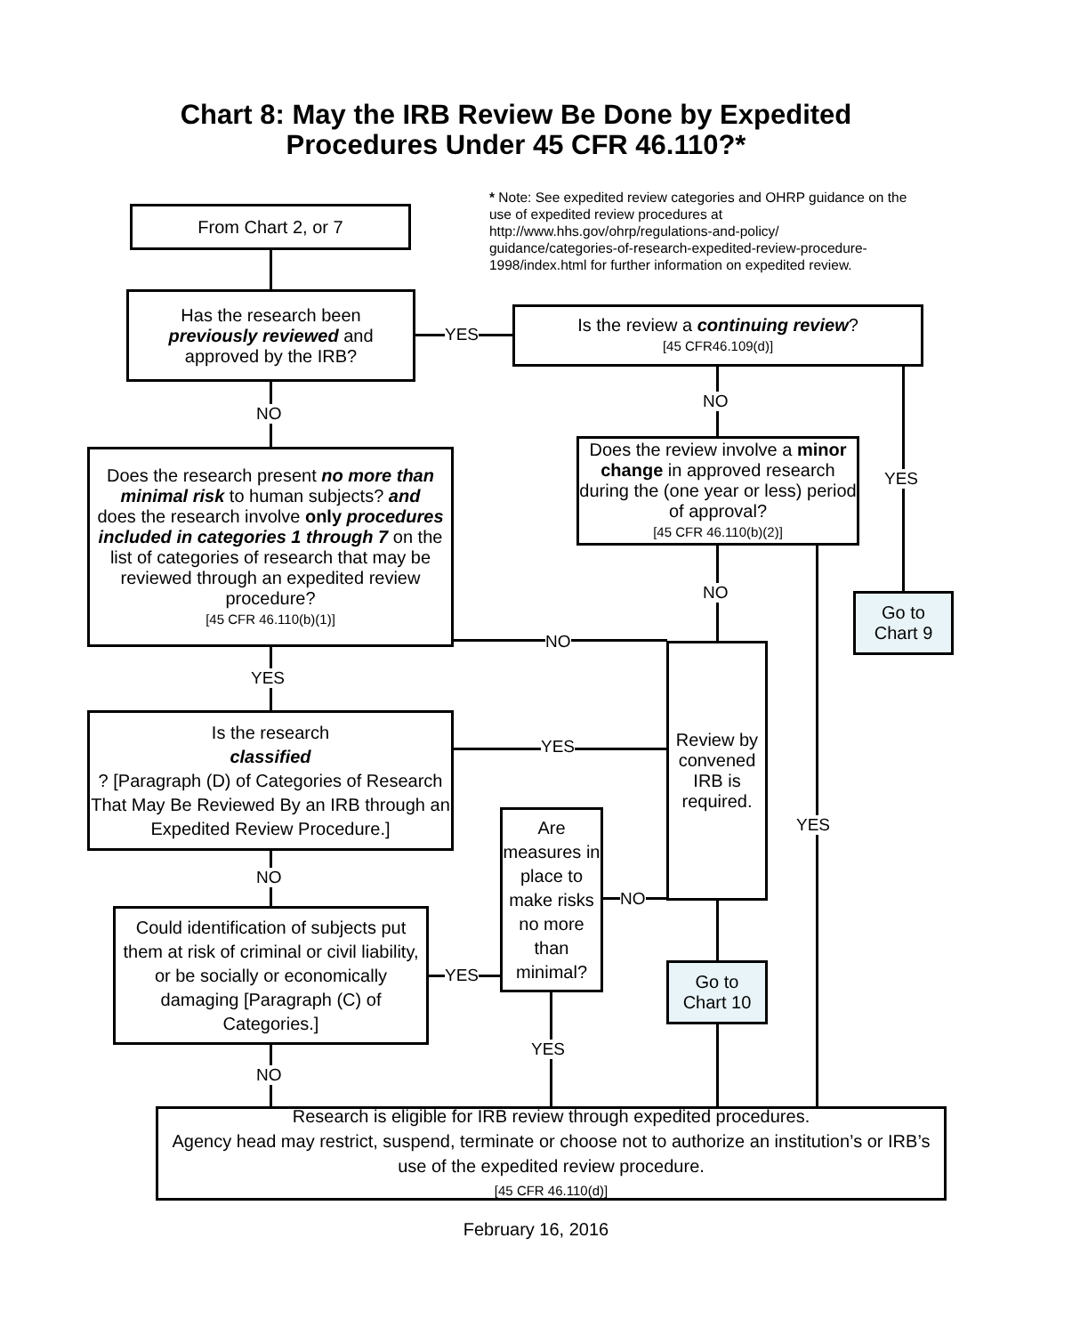Chart 8: May the IRB Review Be Done by Expedited
Procedures Under 45 CFR 46.110?*
* Note: See expedited review categories and OHRP guidance on the use of expedited review procedures at http://www.hhs.gov/ohrp/regulations-and-policy/ guidance/categories-of-research-expedited-review-procedure-1998/index.html for further information on expedited review.
From Chart 2, or 7
Has the research been
previously reviewed and
approved by the IRB?
YES
Is the review a continuing review?
[45 CFR46.109(d)]
NO
NO
YES
Does the research present no more than minimal risk to human subjects? and
does the research involve only procedures included in categories 1 through 7 on the list of categories of research that may be reviewed through an expedited review procedure?
[45 CFR 46.110(b)(1)]
Does the review involve a minor change in approved research during the (one year or less) period of approval?
[45 CFR 46.110(b)(2)]
NO
Go to
Chart 9
NO
YES
Review by convened IRB is required.
Is the research
classified? [Paragraph (D) of Categories of Research That May Be Reviewed By an IRB through an Expedited Review Procedure.]
YES
YES
Are measures in place to make risks no more than minimal?
NO
NO
Could identification of subjects put them at risk of criminal or civil liability, or be socially or economically damaging [Paragraph (C) of Categories.]
YES
Go to
Chart 10
YES
NO
Research is eligible for IRB review through expedited procedures.
Agency head may restrict, suspend, terminate or choose not to authorize an institution’s or IRB’s use of the expedited review procedure.
[45 CFR 46.110(d)]
February 16, 2016